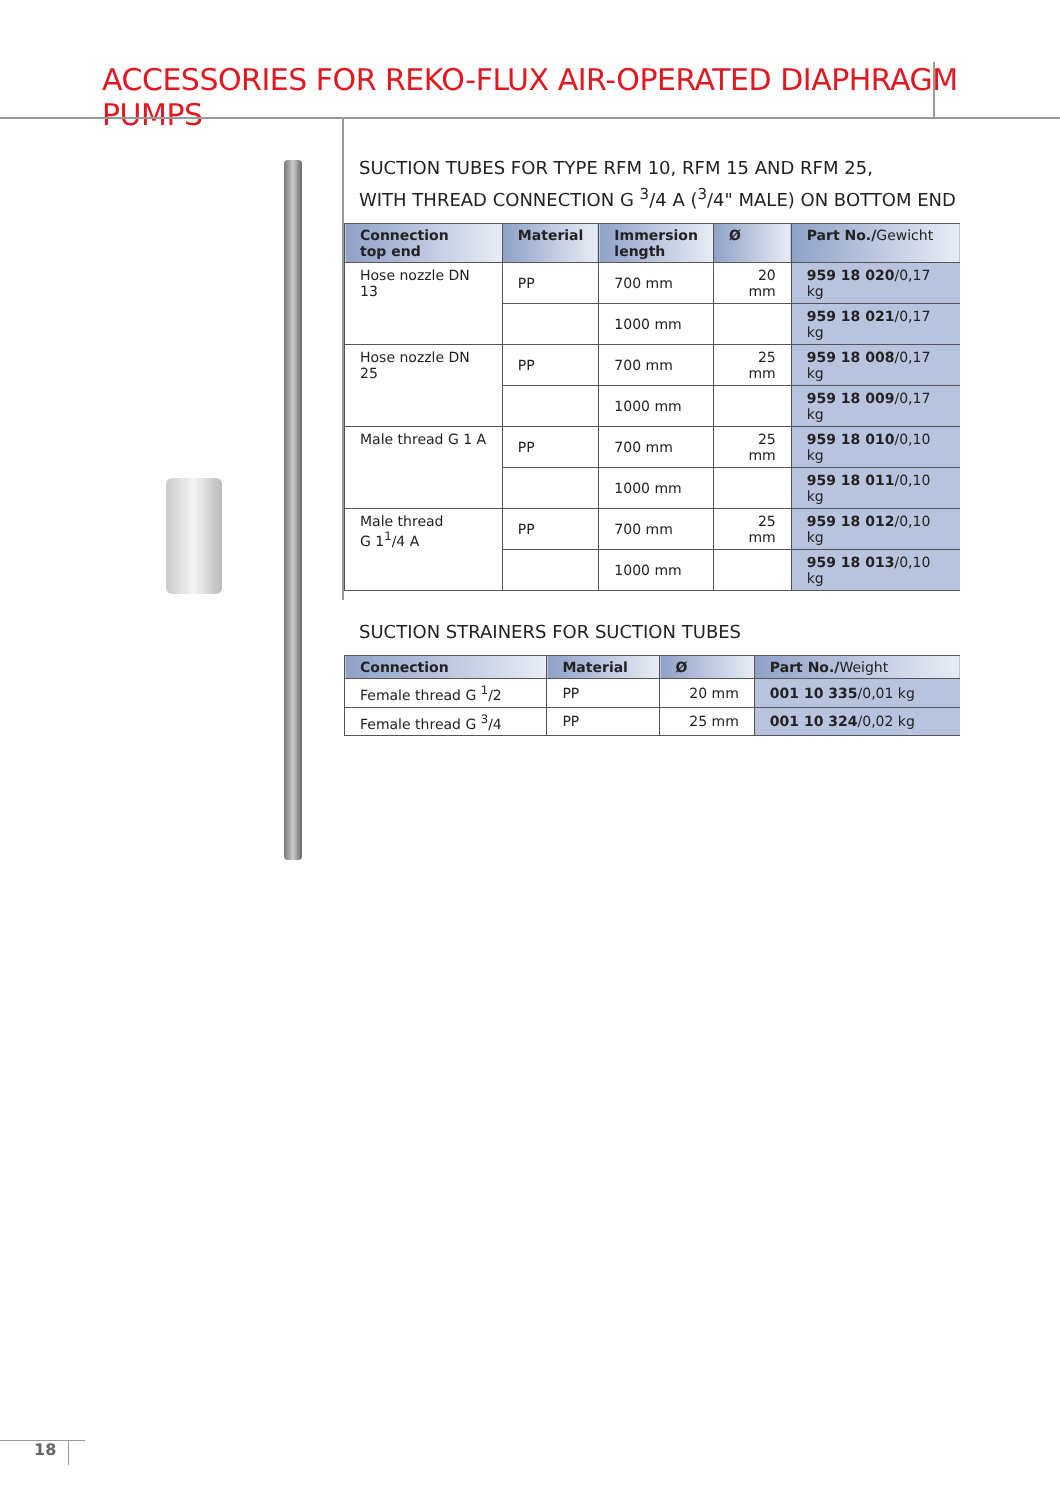ACCESSORIES FOR REKO-FLUX AIR-OPERATED DIAPHRAGM PUMPS
SUCTION TUBES FOR TYPE RFM 10, RFM 15 AND RFM 25,
WITH THREAD CONNECTION G <sup>3</sup>/4 A (<sup>3</sup>/4" MALE) ON BOTTOM END
| Connection top end | Material | Immersion length | Ø | Part No./ Gewicht |
| --- | --- | --- | --- | --- |
| Hose nozzle DN 13 | PP | 700 mm | 20 mm | 959 18 020 /0,17 kg |
| | | 1000 mm | | 959 18 021 /0,17 kg |
| Hose nozzle DN 25 | PP | 700 mm | 25 mm | 959 18 008 /0,17 kg |
| | | 1000 mm | | 959 18 009 /0,17 kg |
| Male thread G 1 A | PP | 700 mm | 25 mm | 959 18 010 /0,10 kg |
| | | 1000 mm | | 959 18 011 /0,10 kg |
| Male thread G 1<sup>1</sup>/4 A | PP | 700 mm | 25 mm | 959 18 012 /0,10 kg |
| | | 1000 mm | | 959 18 013 /0,10 kg |
SUCTION STRAINERS FOR SUCTION TUBES
| Connection | Material | Ø | Part No./ Weight |
| --- | --- | --- | --- |
| Female thread G <sup>1</sup>/2 | PP | 20 mm | 001 10 335 /0,01 kg |
| Female thread G <sup>3</sup>/4 | PP | 25 mm | 001 10 324 /0,02 kg |
18